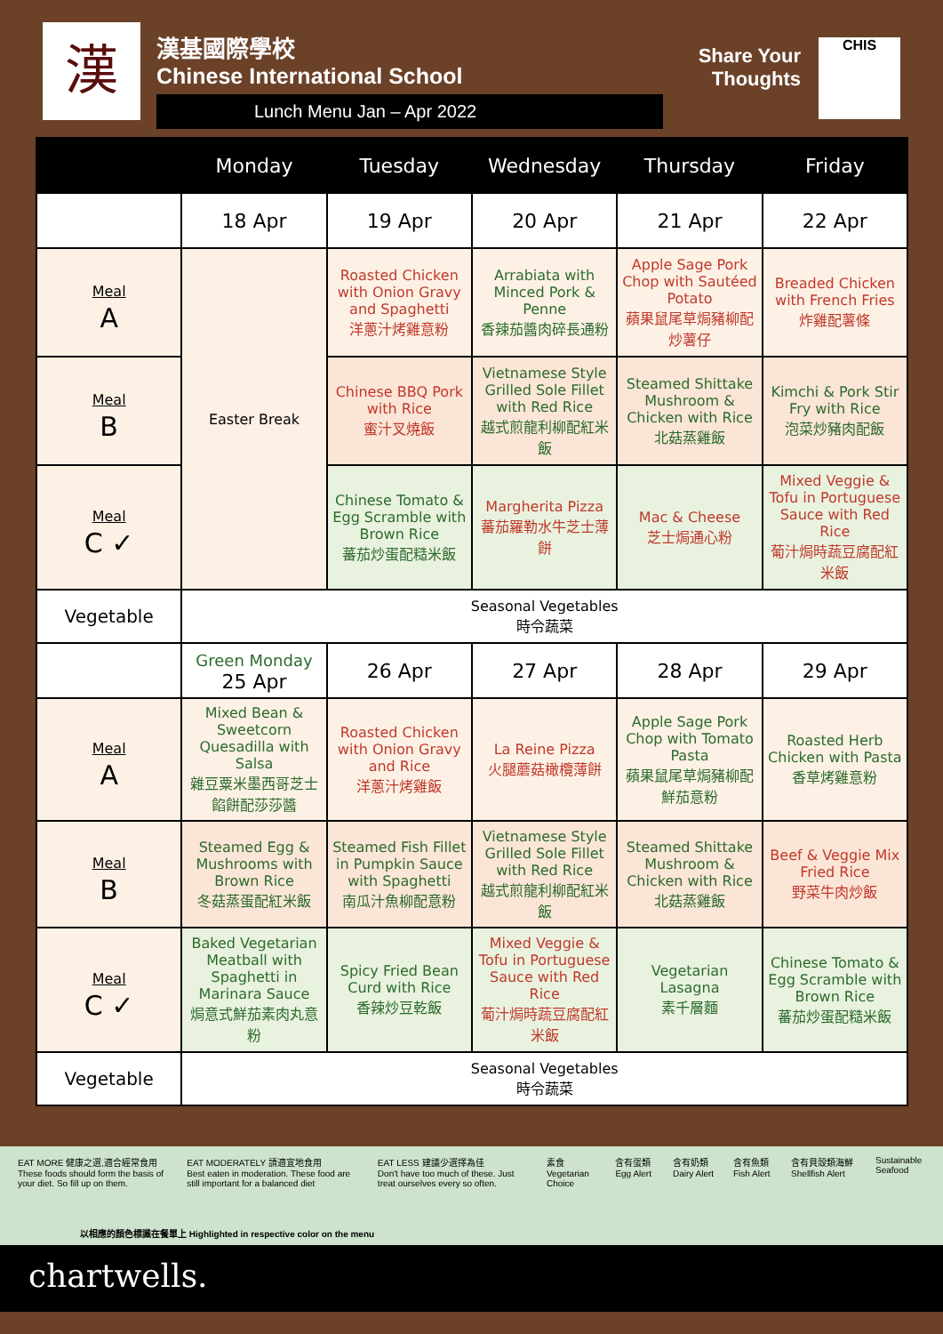漢
漢基國際學校
Chinese International School
Lunch Menu Jan – Apr 2022
Share Your
Thoughts
CHIS
| | Monday | Tuesday | Wednesday | Thursday | Friday |
| --- | --- | --- | --- | --- | --- |
| | 18 Apr | 19 Apr | 20 Apr | 21 Apr | 22 Apr |
| Meal A | Easter Break | Roasted Chicken with Onion Gravy and Spaghetti 洋蔥汁烤雞意粉 | Arrabiata with Minced Pork & Penne 香辣茄醬肉碎長通粉 | Apple Sage Pork Chop with Sautéed Potato 蘋果鼠尾草焗豬柳配炒薯仔 | Breaded Chicken with French Fries 炸雞配薯條 |
| Meal B | | Chinese BBQ Pork with Rice 蜜汁叉燒飯 | Vietnamese Style Grilled Sole Fillet with Red Rice 越式煎龍利柳配紅米飯 | Steamed Shittake Mushroom & Chicken with Rice 北菇蒸雞飯 | Kimchi & Pork Stir Fry with Rice 泡菜炒豬肉配飯 |
| Meal C ✓ | | Chinese Tomato & Egg Scramble with Brown Rice 蕃茄炒蛋配糙米飯 | Margherita Pizza 蕃茄羅勒水牛芝士薄餅 | Mac & Cheese 芝士焗通心粉 | Mixed Veggie & Tofu in Portuguese Sauce with Red Rice 葡汁焗時蔬豆腐配紅米飯 |
| Vegetable | Seasonal Vegetables 時令蔬菜 | | | | |
| | Green Monday 25 Apr | 26 Apr | 27 Apr | 28 Apr | 29 Apr |
| Meal A | Mixed Bean & Sweetcorn Quesadilla with Salsa 雜豆粟米墨西哥芝士餡餅配莎莎醬 | Roasted Chicken with Onion Gravy and Rice 洋蔥汁烤雞飯 | La Reine Pizza 火腿蘑菇橄欖薄餅 | Apple Sage Pork Chop with Tomato Pasta 蘋果鼠尾草焗豬柳配鮮茄意粉 | Roasted Herb Chicken with Pasta 香草烤雞意粉 |
| Meal B | Steamed Egg & Mushrooms with Brown Rice 冬菇蒸蛋配紅米飯 | Steamed Fish Fillet in Pumpkin Sauce with Spaghetti 南瓜汁魚柳配意粉 | Vietnamese Style Grilled Sole Fillet with Red Rice 越式煎龍利柳配紅米飯 | Steamed Shittake Mushroom & Chicken with Rice 北菇蒸雞飯 | Beef & Veggie Mix Fried Rice 野菜牛肉炒飯 |
| Meal C ✓ | Baked Vegetarian Meatball with Spaghetti in Marinara Sauce 焗意式鮮茄素肉丸意粉 | Spicy Fried Bean Curd with Rice 香辣炒豆乾飯 | Mixed Veggie & Tofu in Portuguese Sauce with Red Rice 葡汁焗時蔬豆腐配紅米飯 | Vegetarian Lasagna 素千層麵 | Chinese Tomato & Egg Scramble with Brown Rice 蕃茄炒蛋配糙米飯 |
| Vegetable | Seasonal Vegetables 時令蔬菜 | | | | |
EAT MORE 健康之選,適合經常食用
These foods should form the basis of your diet. So fill up on them.
EAT MODERATELY 請適宜地食用
Best eaten in moderation. These food are still important for a balanced diet
EAT LESS 建議少選擇為佳
Don't have too much of these. Just treat ourselves every so often.
素食 Vegetarian Choice 含有蛋類 Egg Alert 含有奶類 Dairy Alert 含有魚類 Fish Alert 含有貝殼類海鮮 Shellfish Alert Sustainable Seafood
以相應的顏色標識在餐單上 Highlighted in respective color on the menu
chartwells.